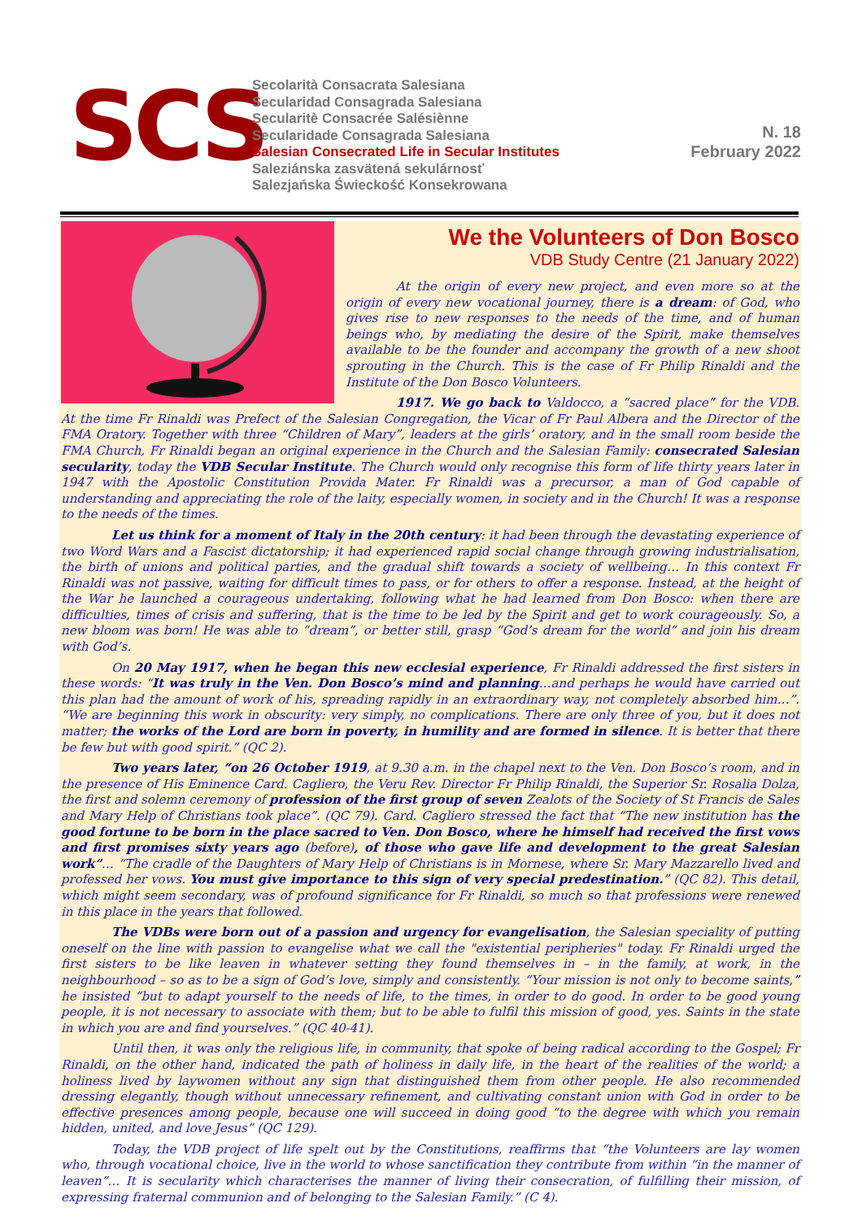SCS
Secolarità Consacrata Salesiana
Secularidad Consagrada Salesiana
Secularitè Consacrée Salésiènne
Secularidade Consagrada Salesiana
Salesian Consecrated Life in Secular Institutes
Saleziánska zasvätená sekulárnosť
Salezjańska Świeckość Konsekrowana
N. 18
February 2022
We the Volunteers of Don Bosco
VDB Study Centre (21 January 2022)
At the origin of every new project, and even more so at the origin of every new vocational journey, there is a dream: of God, who gives rise to new responses to the needs of the time, and of human beings who, by mediating the desire of the Spirit, make themselves available to be the founder and accompany the growth of a new shoot sprouting in the Church. This is the case of Fr Philip Rinaldi and the Institute of the Don Bosco Volunteers.
1917. We go back to Valdocco, a “sacred place” for the VDB. At the time Fr Rinaldi was Prefect of the Salesian Congregation, the Vicar of Fr Paul Albera and the Director of the FMA Oratory. Together with three “Children of Mary”, leaders at the girls’ oratory, and in the small room beside the FMA Church, Fr Rinaldi began an original experience in the Church and the Salesian Family: consecrated Salesian secularity, today the VDB Secular Institute. The Church would only recognise this form of life thirty years later in 1947 with the Apostolic Constitution Provida Mater. Fr Rinaldi was a precursor, a man of God capable of understanding and appreciating the role of the laity, especially women, in society and in the Church! It was a response to the needs of the times.
Let us think for a moment of Italy in the 20th century: it had been through the devastating experience of two Word Wars and a Fascist dictatorship; it had experienced rapid social change through growing industrialisation, the birth of unions and political parties, and the gradual shift towards a society of wellbeing… In this context Fr Rinaldi was not passive, waiting for difficult times to pass, or for others to offer a response. Instead, at the height of the War he launched a courageous undertaking, following what he had learned from Don Bosco: when there are difficulties, times of crisis and suffering, that is the time to be led by the Spirit and get to work courageously. So, a new bloom was born! He was able to “dream”, or better still, grasp “God’s dream for the world” and join his dream with God’s.
On 20 May 1917, when he began this new ecclesial experience, Fr Rinaldi addressed the first sisters in these words: “It was truly in the Ven. Don Bosco’s mind and planning…and perhaps he would have carried out this plan had the amount of work of his, spreading rapidly in an extraordinary way, not completely absorbed him…”. “We are beginning this work in obscurity: very simply, no complications. There are only three of you, but it does not matter; the works of the Lord are born in poverty, in humility and are formed in silence. It is better that there be few but with good spirit.” (QC 2).
Two years later, “on 26 October 1919, at 9.30 a.m. in the chapel next to the Ven. Don Bosco’s room, and in the presence of His Eminence Card. Cagliero, the Veru Rev. Director Fr Philip Rinaldi, the Superior Sr. Rosalia Dolza, the first and solemn ceremony of profession of the first group of seven Zealots of the Society of St Francis de Sales and Mary Help of Christians took place”. (QC 79). Card. Cagliero stressed the fact that “The new institution has the good fortune to be born in the place sacred to Ven. Don Bosco, where he himself had received the first vows and first promises sixty years ago (before), of those who gave life and development to the great Salesian work”… “The cradle of the Daughters of Mary Help of Christians is in Mornese, where Sr. Mary Mazzarello lived and professed her vows. You must give importance to this sign of very special predestination.” (QC 82). This detail, which might seem secondary, was of profound significance for Fr Rinaldi, so much so that professions were renewed in this place in the years that followed.
The VDBs were born out of a passion and urgency for evangelisation, the Salesian speciality of putting oneself on the line with passion to evangelise what we call the "existential peripheries" today. Fr Rinaldi urged the first sisters to be like leaven in whatever setting they found themselves in – in the family, at work, in the neighbourhood – so as to be a sign of God’s love, simply and consistently. “Your mission is not only to become saints,” he insisted “but to adapt yourself to the needs of life, to the times, in order to do good. In order to be good young people, it is not necessary to associate with them; but to be able to fulfil this mission of good, yes. Saints in the state in which you are and find yourselves.” (QC 40-41).
Until then, it was only the religious life, in community, that spoke of being radical according to the Gospel; Fr Rinaldi, on the other hand, indicated the path of holiness in daily life, in the heart of the realities of the world; a holiness lived by laywomen without any sign that distinguished them from other people. He also recommended dressing elegantly, though without unnecessary refinement, and cultivating constant union with God in order to be effective presences among people, because one will succeed in doing good “to the degree with which you remain hidden, united, and love Jesus” (QC 129).
Today, the VDB project of life spelt out by the Constitutions, reaffirms that “the Volunteers are lay women who, through vocational choice, live in the world to whose sanctification they contribute from within “in the manner of leaven”… It is secularity which characterises the manner of living their consecration, of fulfilling their mission, of expressing fraternal communion and of belonging to the Salesian Family.” (C 4).